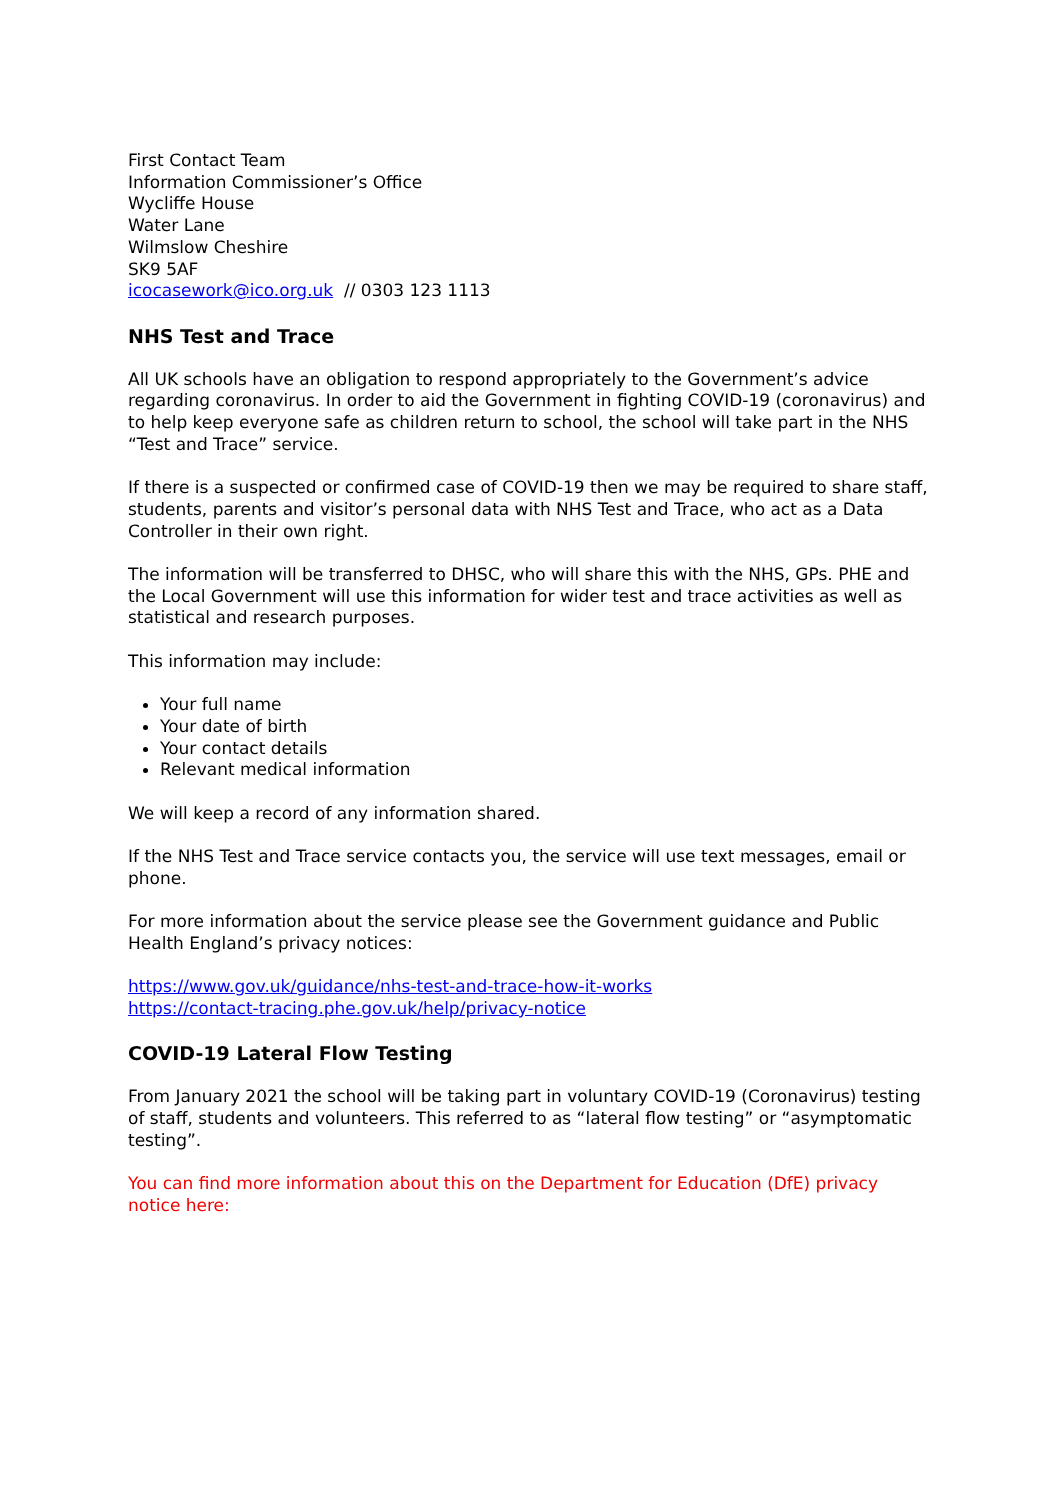First Contact Team
Information Commissioner’s Office
Wycliffe House
Water Lane
Wilmslow Cheshire
SK9 5AF
icocasework@ico.org.uk // 0303 123 1113
NHS Test and Trace
All UK schools have an obligation to respond appropriately to the Government’s advice regarding coronavirus. In order to aid the Government in fighting COVID-19 (coronavirus) and to help keep everyone safe as children return to school, the school will take part in the NHS “Test and Trace” service.
If there is a suspected or confirmed case of COVID-19 then we may be required to share staff, students, parents and visitor’s personal data with NHS Test and Trace, who act as a Data Controller in their own right.
The information will be transferred to DHSC, who will share this with the NHS, GPs. PHE and the Local Government will use this information for wider test and trace activities as well as statistical and research purposes.
This information may include:
Your full name
Your date of birth
Your contact details
Relevant medical information
We will keep a record of any information shared.
If the NHS Test and Trace service contacts you, the service will use text messages, email or phone.
For more information about the service please see the Government guidance and Public Health England’s privacy notices:
https://www.gov.uk/guidance/nhs-test-and-trace-how-it-works
https://contact-tracing.phe.gov.uk/help/privacy-notice
COVID-19 Lateral Flow Testing
From January 2021 the school will be taking part in voluntary COVID-19 (Coronavirus) testing of staff, students and volunteers. This referred to as “lateral flow testing” or “asymptomatic testing”.
You can find more information about this on the Department for Education (DfE) privacy notice here: